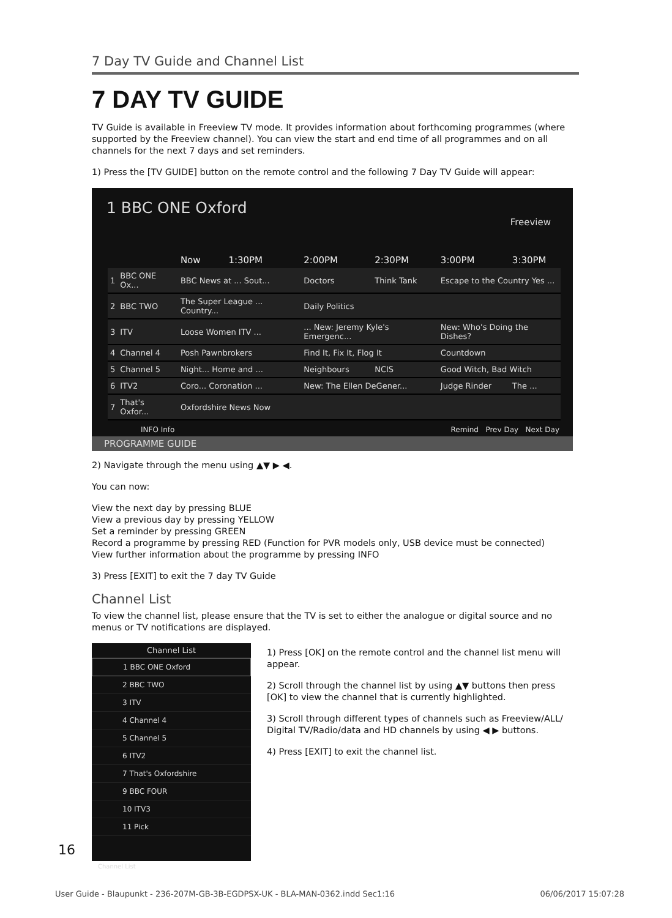7 Day TV Guide and Channel List
7 DAY TV GUIDE
TV Guide is available in Freeview TV mode. It provides information about forthcoming programmes (where supported by the Freeview channel). You can view the start and end time of all programmes and on all channels for the next 7 days and set reminders.
1) Press the [TV GUIDE] button on the remote control and the following 7 Day TV Guide will appear:
1 BBC ONE Oxford
Freeview
| | | Now | 1:30PM | 2:00PM | 2:30PM | 3:00PM | 3:30PM |
| --- | --- | --- | --- | --- | --- | --- | --- |
| 1 | BBC ONE Ox... | BBC News at ... Sout... | | Doctors | Think Tank | Escape to the Country Yes ... | |
| 2 | BBC TWO | The Super League ... Country... | | Daily Politics | | | |
| 3 | ITV | Loose Women ITV ... | | ... New: Jeremy Kyle's Emergenc... | | New: Who's Doing the Dishes? | |
| 4 | Channel 4 | Posh Pawnbrokers | | Find It, Fix It, Flog It | | Countdown | |
| 5 | Channel 5 | Night... Home and ... | | Neighbours | NCIS | Good Witch, Bad Witch | |
| 6 | ITV2 | Coro... Coronation ... | | New: The Ellen DeGener... | | Judge Rinder | The ... |
| 7 | That's Oxfor... | Oxfordshire News Now | | | | | |
INFO Info Remind Prev Day Next Day
PROGRAMME GUIDE
2) Navigate through the menu using ▲▼ ▶ ◀.
You can now:
View the next day by pressing BLUE
View a previous day by pressing YELLOW
Set a reminder by pressing GREEN
Record a programme by pressing RED (Function for PVR models only, USB device must be connected)
View further information about the programme by pressing INFO
3) Press [EXIT] to exit the 7 day TV Guide
Channel List
To view the channel list, please ensure that the TV is set to either the analogue or digital source and no menus or TV notifications are displayed.
Channel List
1 BBC ONE Oxford
2 BBC TWO
3 ITV
4 Channel 4
5 Channel 5
6 ITV2
7 That's Oxfordshire
9 BBC FOUR
10 ITV3
11 Pick
Channel List
1) Press [OK] on the remote control and the channel list menu will appear.
2) Scroll through the channel list by using ▲▼ buttons then press [OK] to view the channel that is currently highlighted.
3) Scroll through different types of channels such as Freeview/ALL/ Digital TV/Radio/data and HD channels by using ◀ ▶ buttons.
4) Press [EXIT] to exit the channel list.
16
User Guide - Blaupunkt - 236-207M-GB-3B-EGDPSX-UK - BLA-MAN-0362.indd Sec1:16 06/06/2017 15:07:28